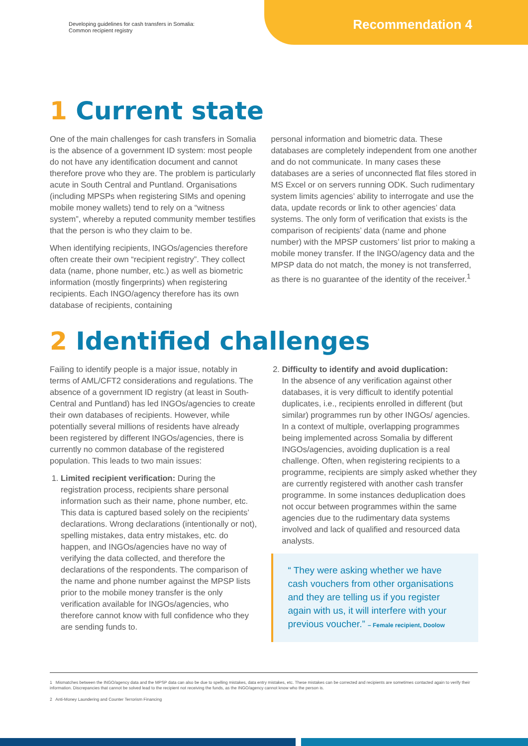Developing guidelines for cash transfers in Somalia:
Common recipient registry
Recommendation 4
1 Current state
One of the main challenges for cash transfers in Somalia is the absence of a government ID system: most people do not have any identification document and cannot therefore prove who they are. The problem is particularly acute in South Central and Puntland. Organisations (including MPSPs when registering SIMs and opening mobile money wallets) tend to rely on a “witness system”, whereby a reputed community member testifies that the person is who they claim to be.
When identifying recipients, INGOs/agencies therefore often create their own “recipient registry”. They collect data (name, phone number, etc.) as well as biometric information (mostly fingerprints) when registering recipients. Each INGO/agency therefore has its own database of recipients, containing
personal information and biometric data. These databases are completely independent from one another and do not communicate. In many cases these databases are a series of unconnected flat files stored in MS Excel or on servers running ODK. Such rudimentary system limits agencies’ ability to interrogate and use the data, update records or link to other agencies’ data systems. The only form of verification that exists is the comparison of recipients’ data (name and phone number) with the MPSP customers’ list prior to making a mobile money transfer. If the INGO/agency data and the MPSP data do not match, the money is not transferred, as there is no guarantee of the identity of the receiver.<sup>1</sup>
2 Identified challenges
Failing to identify people is a major issue, notably in terms of AML/CFT2 considerations and regulations. The absence of a government ID registry (at least in South-Central and Puntland) has led INGOs/agencies to create their own databases of recipients. However, while potentially several millions of residents have already been registered by different INGOs/agencies, there is currently no common database of the registered population. This leads to two main issues:
1. Limited recipient verification: During the registration process, recipients share personal information such as their name, phone number, etc. This data is captured based solely on the recipients’ declarations. Wrong declarations (intentionally or not), spelling mistakes, data entry mistakes, etc. do happen, and INGOs/agencies have no way of verifying the data collected, and therefore the declarations of the respondents. The comparison of the name and phone number against the MPSP lists prior to the mobile money transfer is the only verification available for INGOs/agencies, who therefore cannot know with full confidence who they are sending funds to.
2. Difficulty to identify and avoid duplication:
In the absence of any verification against other databases, it is very difficult to identify potential duplicates, i.e., recipients enrolled in different (but similar) programmes run by other INGOs/ agencies. In a context of multiple, overlapping programmes being implemented across Somalia by different INGOs/agencies, avoiding duplication is a real challenge. Often, when registering recipients to a programme, recipients are simply asked whether they are currently registered with another cash transfer programme. In some instances deduplication does not occur between programmes within the same agencies due to the rudimentary data systems involved and lack of qualified and resourced data analysts.
“ They were asking whether we have cash vouchers from other organisations and they are telling us if you register again with us, it will interfere with your previous voucher.” – Female recipient, Doolow
1 Mismatches between the INGO/agency data and the MPSP data can also be due to spelling mistakes, data entry mistakes, etc. These mistakes can be corrected and recipients are sometimes contacted again to verify their information. Discrepancies that cannot be solved lead to the recipient not receiving the funds, as the INGO/agency cannot know who the person is.
2 Anti-Money Laundering and Counter Terrorism Financing